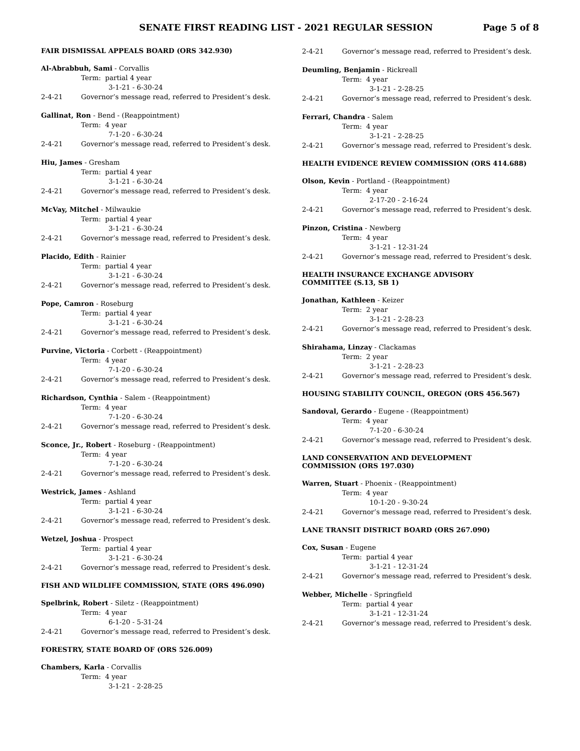SENATE FIRST READING LIST - 2021 REGULAR SESSION Page 5 of 8
FAIR DISMISSAL APPEALS BOARD (ORS 342.930)
Al-Abrabbuh, Sami - Corvallis
Term: partial 4 year
3-1-21 - 6-30-24
2-4-21 Governor’s message read, referred to President’s desk.
Gallinat, Ron - Bend - (Reappointment)
Term: 4 year
7-1-20 - 6-30-24
2-4-21 Governor’s message read, referred to President’s desk.
Hiu, James - Gresham
Term: partial 4 year
3-1-21 - 6-30-24
2-4-21 Governor’s message read, referred to President’s desk.
McVay, Mitchel - Milwaukie
Term: partial 4 year
3-1-21 - 6-30-24
2-4-21 Governor’s message read, referred to President’s desk.
Placido, Edith - Rainier
Term: partial 4 year
3-1-21 - 6-30-24
2-4-21 Governor’s message read, referred to President’s desk.
Pope, Camron - Roseburg
Term: partial 4 year
3-1-21 - 6-30-24
2-4-21 Governor’s message read, referred to President’s desk.
Purvine, Victoria - Corbett - (Reappointment)
Term: 4 year
7-1-20 - 6-30-24
2-4-21 Governor’s message read, referred to President’s desk.
Richardson, Cynthia - Salem - (Reappointment)
Term: 4 year
7-1-20 - 6-30-24
2-4-21 Governor’s message read, referred to President’s desk.
Sconce, Jr., Robert - Roseburg - (Reappointment)
Term: 4 year
7-1-20 - 6-30-24
2-4-21 Governor’s message read, referred to President’s desk.
Westrick, James - Ashland
Term: partial 4 year
3-1-21 - 6-30-24
2-4-21 Governor’s message read, referred to President’s desk.
Wetzel, Joshua - Prospect
Term: partial 4 year
3-1-21 - 6-30-24
2-4-21 Governor’s message read, referred to President’s desk.
FISH AND WILDLIFE COMMISSION, STATE (ORS 496.090)
Spelbrink, Robert - Siletz - (Reappointment)
Term: 4 year
6-1-20 - 5-31-24
2-4-21 Governor’s message read, referred to President’s desk.
FORESTRY, STATE BOARD OF (ORS 526.009)
Chambers, Karla - Corvallis
Term: 4 year
3-1-21 - 2-28-25
2-4-21 Governor’s message read, referred to President’s desk.
Deumling, Benjamin - Rickreall
Term: 4 year
3-1-21 - 2-28-25
2-4-21 Governor’s message read, referred to President’s desk.
Ferrari, Chandra - Salem
Term: 4 year
3-1-21 - 2-28-25
2-4-21 Governor’s message read, referred to President’s desk.
HEALTH EVIDENCE REVIEW COMMISSION (ORS 414.688)
Olson, Kevin - Portland - (Reappointment)
Term: 4 year
2-17-20 - 2-16-24
2-4-21 Governor’s message read, referred to President’s desk.
Pinzon, Cristina - Newberg
Term: 4 year
3-1-21 - 12-31-24
2-4-21 Governor’s message read, referred to President’s desk.
HEALTH INSURANCE EXCHANGE ADVISORY
COMMITTEE (S.13, SB 1)
Jonathan, Kathleen - Keizer
Term: 2 year
3-1-21 - 2-28-23
2-4-21 Governor’s message read, referred to President’s desk.
Shirahama, Linzay - Clackamas
Term: 2 year
3-1-21 - 2-28-23
2-4-21 Governor’s message read, referred to President’s desk.
HOUSING STABILITY COUNCIL, OREGON (ORS 456.567)
Sandoval, Gerardo - Eugene - (Reappointment)
Term: 4 year
7-1-20 - 6-30-24
2-4-21 Governor’s message read, referred to President’s desk.
LAND CONSERVATION AND DEVELOPMENT
COMMISSION (ORS 197.030)
Warren, Stuart - Phoenix - (Reappointment)
Term: 4 year
10-1-20 - 9-30-24
2-4-21 Governor’s message read, referred to President’s desk.
LANE TRANSIT DISTRICT BOARD (ORS 267.090)
Cox, Susan - Eugene
Term: partial 4 year
3-1-21 - 12-31-24
2-4-21 Governor’s message read, referred to President’s desk.
Webber, Michelle - Springfield
Term: partial 4 year
3-1-21 - 12-31-24
2-4-21 Governor’s message read, referred to President’s desk.